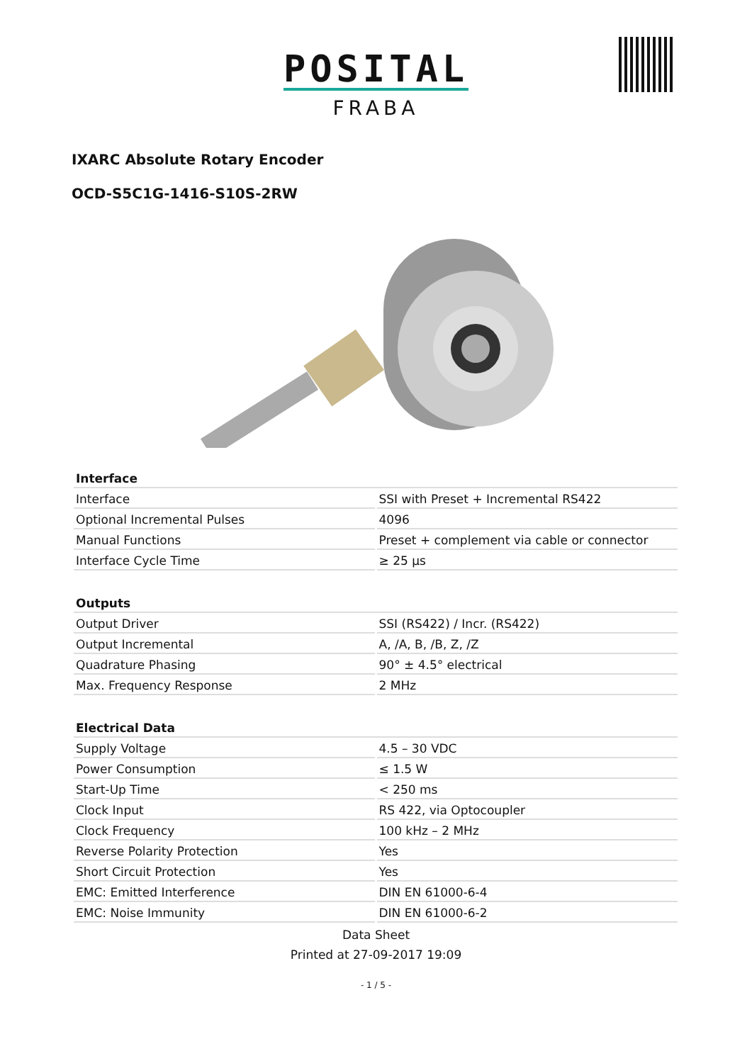POSITAL
FRABA
IXARC Absolute Rotary Encoder
OCD-S5C1G-1416-S10S-2RW
| Interface | |
| --- | --- |
| Interface | SSI with Preset + Incremental RS422 |
| Optional Incremental Pulses | 4096 |
| Manual Functions | Preset + complement via cable or connector |
| Interface Cycle Time | ≥ 25 µs |
| Outputs | |
| --- | --- |
| Output Driver | SSI (RS422) / Incr. (RS422) |
| Output Incremental | A, /A, B, /B, Z, /Z |
| Quadrature Phasing | 90° ± 4.5° electrical |
| Max. Frequency Response | 2 MHz |
| Electrical Data | |
| --- | --- |
| Supply Voltage | 4.5 – 30 VDC |
| Power Consumption | ≤ 1.5 W |
| Start-Up Time | < 250 ms |
| Clock Input | RS 422, via Optocoupler |
| Clock Frequency | 100 kHz – 2 MHz |
| Reverse Polarity Protection | Yes |
| Short Circuit Protection | Yes |
| EMC: Emitted Interference | DIN EN 61000-6-4 |
| EMC: Noise Immunity | DIN EN 61000-6-2 |
Data Sheet
Printed at 27-09-2017 19:09
- 1 / 5 -